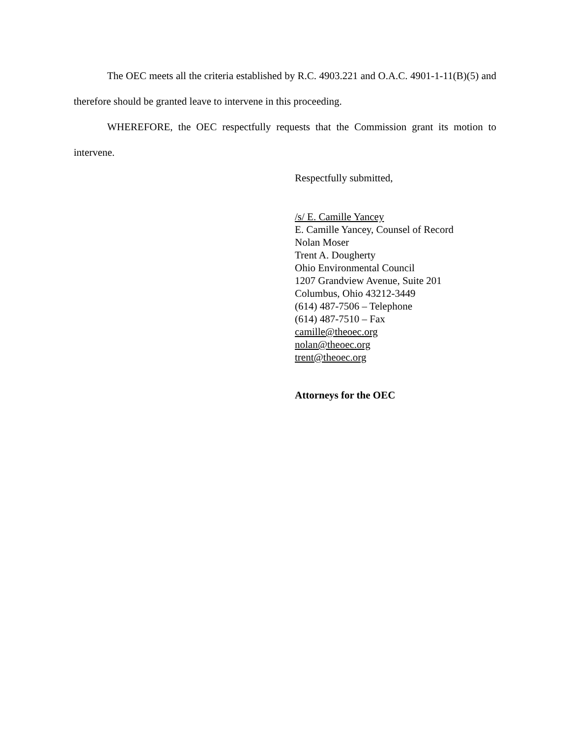The OEC meets all the criteria established by R.C. 4903.221 and O.A.C. 4901-1-11(B)(5) and therefore should be granted leave to intervene in this proceeding.
WHEREFORE, the OEC respectfully requests that the Commission grant its motion to intervene.
Respectfully submitted,
/s/ E. Camille Yancey
E. Camille Yancey, Counsel of Record
Nolan Moser
Trent A. Dougherty
Ohio Environmental Council
1207 Grandview Avenue, Suite 201
Columbus, Ohio 43212-3449
(614) 487-7506 – Telephone
(614) 487-7510 – Fax
camille@theoec.org
nolan@theoec.org
trent@theoec.org
Attorneys for the OEC